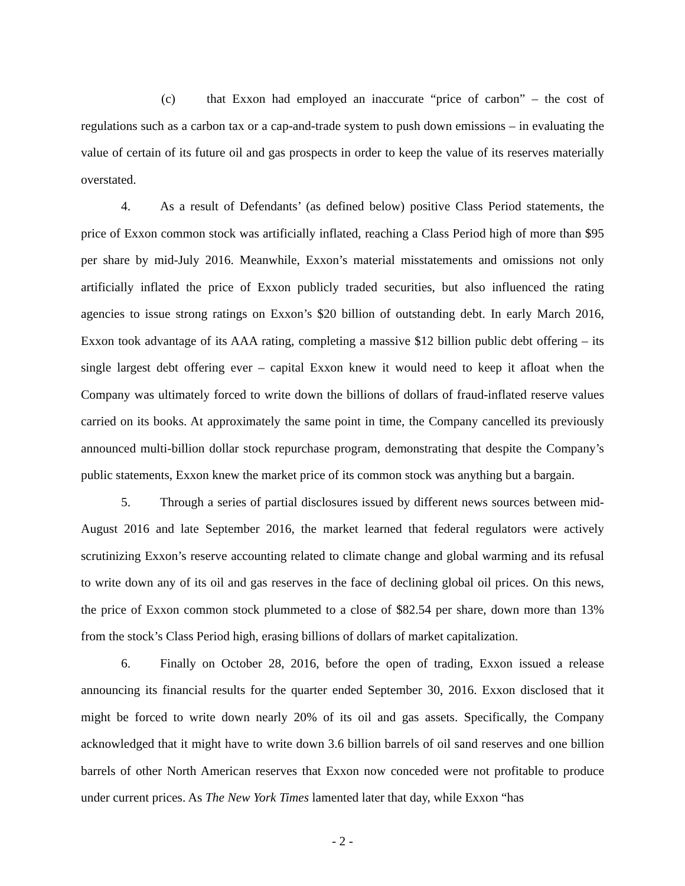(c) that Exxon had employed an inaccurate “price of carbon” – the cost of regulations such as a carbon tax or a cap-and-trade system to push down emissions – in evaluating the value of certain of its future oil and gas prospects in order to keep the value of its reserves materially overstated.
4. As a result of Defendants’ (as defined below) positive Class Period statements, the price of Exxon common stock was artificially inflated, reaching a Class Period high of more than $95 per share by mid-July 2016. Meanwhile, Exxon’s material misstatements and omissions not only artificially inflated the price of Exxon publicly traded securities, but also influenced the rating agencies to issue strong ratings on Exxon’s $20 billion of outstanding debt. In early March 2016, Exxon took advantage of its AAA rating, completing a massive $12 billion public debt offering – its single largest debt offering ever – capital Exxon knew it would need to keep it afloat when the Company was ultimately forced to write down the billions of dollars of fraud-inflated reserve values carried on its books. At approximately the same point in time, the Company cancelled its previously announced multi-billion dollar stock repurchase program, demonstrating that despite the Company’s public statements, Exxon knew the market price of its common stock was anything but a bargain.
5. Through a series of partial disclosures issued by different news sources between mid-August 2016 and late September 2016, the market learned that federal regulators were actively scrutinizing Exxon’s reserve accounting related to climate change and global warming and its refusal to write down any of its oil and gas reserves in the face of declining global oil prices. On this news, the price of Exxon common stock plummeted to a close of $82.54 per share, down more than 13% from the stock’s Class Period high, erasing billions of dollars of market capitalization.
6. Finally on October 28, 2016, before the open of trading, Exxon issued a release announcing its financial results for the quarter ended September 30, 2016. Exxon disclosed that it might be forced to write down nearly 20% of its oil and gas assets. Specifically, the Company acknowledged that it might have to write down 3.6 billion barrels of oil sand reserves and one billion barrels of other North American reserves that Exxon now conceded were not profitable to produce under current prices. As The New York Times lamented later that day, while Exxon “has
- 2 -